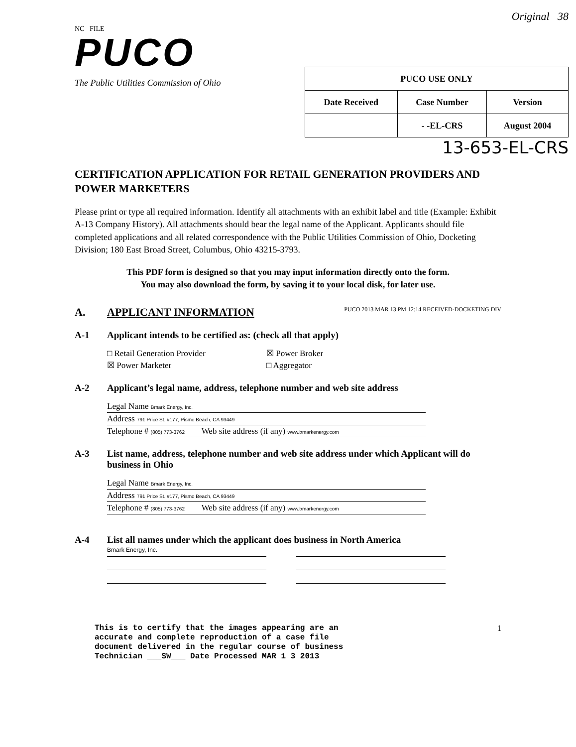NC FILE
PUCO
The Public Utilities Commission of Ohio
Original 38
| PUCO USE ONLY | | |
| --- | --- | --- |
| Date Received | Case Number | Version |
| | - -EL-CRS | August 2004 |
13-653-EL-CRS
CERTIFICATION APPLICATION FOR RETAIL GENERATION PROVIDERS AND POWER MARKETERS
Please print or type all required information. Identify all attachments with an exhibit label and title (Example: Exhibit A-13 Company History). All attachments should bear the legal name of the Applicant. Applicants should file completed applications and all related correspondence with the Public Utilities Commission of Ohio, Docketing Division; 180 East Broad Street, Columbus, Ohio 43215-3793.
This PDF form is designed so that you may input information directly onto the form.
You may also download the form, by saving it to your local disk, for later use.
A. APPLICANT INFORMATION PUCO 2013 MAR 13 PM 12:14 RECEIVED-DOCKETING DIV
A-1 Applicant intends to be certified as: (check all that apply)
□ Retail Generation Provider
☒ Power Broker
☒ Power Marketer
□ Aggregator
A-2 Applicant’s legal name, address, telephone number and web site address
Legal Name Bmark Energy, Inc.
Address 791 Price St. #177, Pismo Beach, CA 93449
Telephone # (805) 773-3762 Web site address (if any) www.bmarkenergy.com
A-3 List name, address, telephone number and web site address under which Applicant will do business in Ohio
Legal Name Bmark Energy, Inc.
Address 791 Price St. #177, Pismo Beach, CA 93449
Telephone # (805) 773-3762 Web site address (if any) www.bmarkenergy.com
A-4 List all names under which the applicant does business in North America
Bmark Energy, Inc.
This is to certify that the images appearing are an
accurate and complete reproduction of a case file
document delivered in the regular course of business
Technician ___SW___ Date Processed MAR 1 3 2013
1